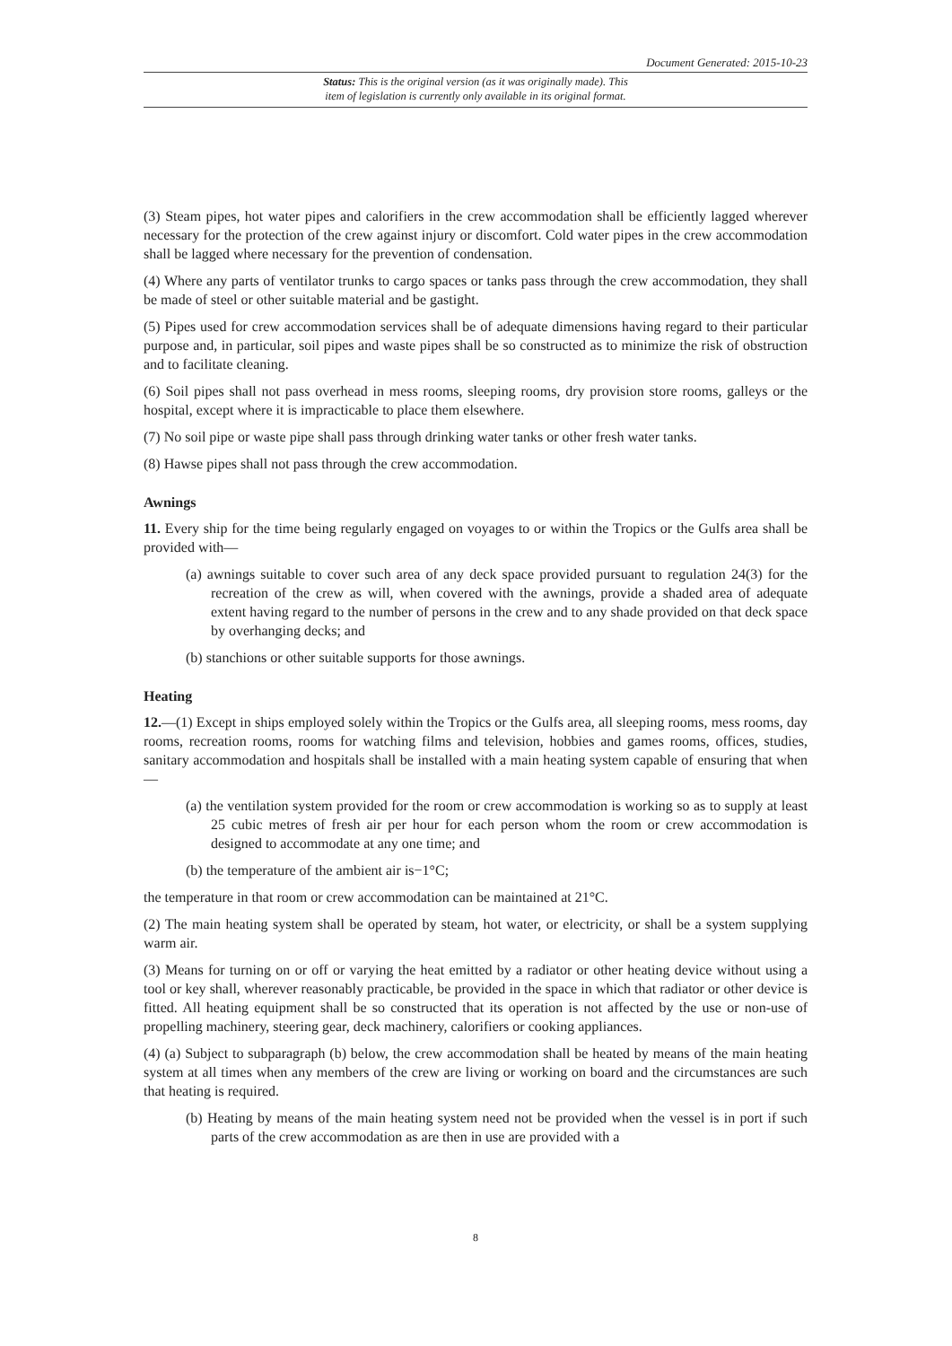Document Generated: 2015-10-23
Status: This is the original version (as it was originally made). This
item of legislation is currently only available in its original format.
(3) Steam pipes, hot water pipes and calorifiers in the crew accommodation shall be efficiently lagged wherever necessary for the protection of the crew against injury or discomfort. Cold water pipes in the crew accommodation shall be lagged where necessary for the prevention of condensation.
(4) Where any parts of ventilator trunks to cargo spaces or tanks pass through the crew accommodation, they shall be made of steel or other suitable material and be gastight.
(5) Pipes used for crew accommodation services shall be of adequate dimensions having regard to their particular purpose and, in particular, soil pipes and waste pipes shall be so constructed as to minimize the risk of obstruction and to facilitate cleaning.
(6) Soil pipes shall not pass overhead in mess rooms, sleeping rooms, dry provision store rooms, galleys or the hospital, except where it is impracticable to place them elsewhere.
(7) No soil pipe or waste pipe shall pass through drinking water tanks or other fresh water tanks.
(8) Hawse pipes shall not pass through the crew accommodation.
Awnings
11. Every ship for the time being regularly engaged on voyages to or within the Tropics or the Gulfs area shall be provided with—
(a) awnings suitable to cover such area of any deck space provided pursuant to regulation 24(3) for the recreation of the crew as will, when covered with the awnings, provide a shaded area of adequate extent having regard to the number of persons in the crew and to any shade provided on that deck space by overhanging decks; and
(b) stanchions or other suitable supports for those awnings.
Heating
12.—(1) Except in ships employed solely within the Tropics or the Gulfs area, all sleeping rooms, mess rooms, day rooms, recreation rooms, rooms for watching films and television, hobbies and games rooms, offices, studies, sanitary accommodation and hospitals shall be installed with a main heating system capable of ensuring that when—
(a) the ventilation system provided for the room or crew accommodation is working so as to supply at least 25 cubic metres of fresh air per hour for each person whom the room or crew accommodation is designed to accommodate at any one time; and
(b) the temperature of the ambient air is−1°C;
the temperature in that room or crew accommodation can be maintained at 21°C.
(2) The main heating system shall be operated by steam, hot water, or electricity, or shall be a system supplying warm air.
(3) Means for turning on or off or varying the heat emitted by a radiator or other heating device without using a tool or key shall, wherever reasonably practicable, be provided in the space in which that radiator or other device is fitted. All heating equipment shall be so constructed that its operation is not affected by the use or non-use of propelling machinery, steering gear, deck machinery, calorifiers or cooking appliances.
(4) (a) Subject to subparagraph (b) below, the crew accommodation shall be heated by means of the main heating system at all times when any members of the crew are living or working on board and the circumstances are such that heating is required.
(b) Heating by means of the main heating system need not be provided when the vessel is in port if such parts of the crew accommodation as are then in use are provided with a
8